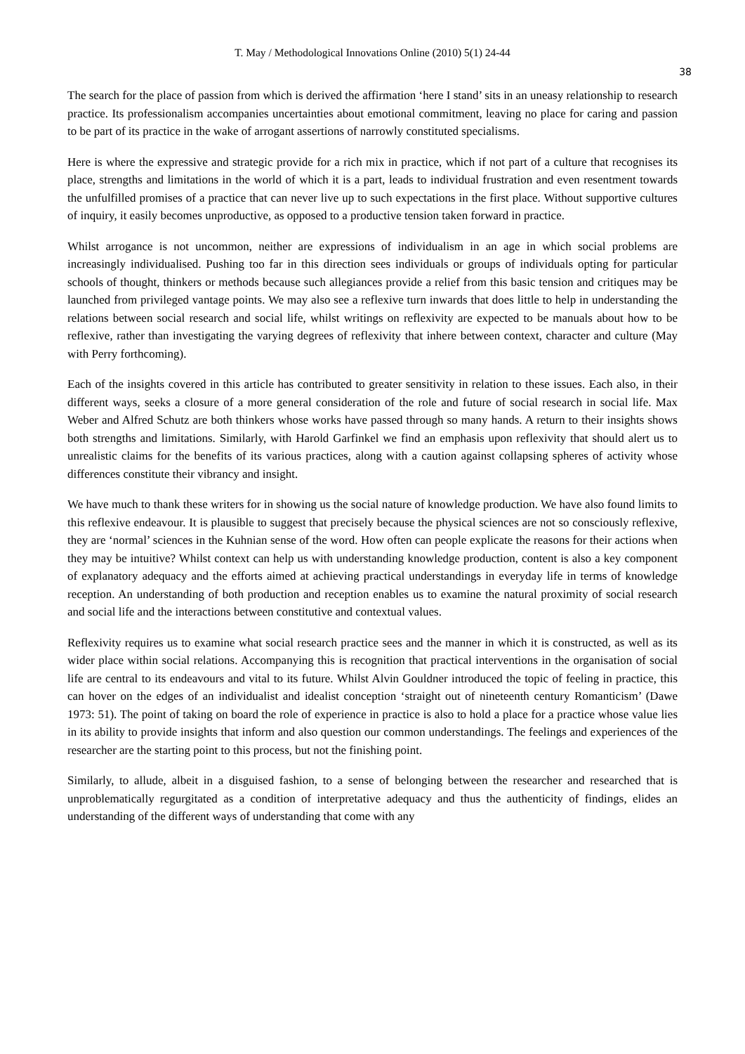T. May / Methodological Innovations Online (2010) 5(1) 24-44
38
The search for the place of passion from which is derived the affirmation ‘here I stand’ sits in an uneasy relationship to research practice. Its professionalism accompanies uncertainties about emotional commitment, leaving no place for caring and passion to be part of its practice in the wake of arrogant assertions of narrowly constituted specialisms.
Here is where the expressive and strategic provide for a rich mix in practice, which if not part of a culture that recognises its place, strengths and limitations in the world of which it is a part, leads to individual frustration and even resentment towards the unfulfilled promises of a practice that can never live up to such expectations in the first place. Without supportive cultures of inquiry, it easily becomes unproductive, as opposed to a productive tension taken forward in practice.
Whilst arrogance is not uncommon, neither are expressions of individualism in an age in which social problems are increasingly individualised. Pushing too far in this direction sees individuals or groups of individuals opting for particular schools of thought, thinkers or methods because such allegiances provide a relief from this basic tension and critiques may be launched from privileged vantage points. We may also see a reflexive turn inwards that does little to help in understanding the relations between social research and social life, whilst writings on reflexivity are expected to be manuals about how to be reflexive, rather than investigating the varying degrees of reflexivity that inhere between context, character and culture (May with Perry forthcoming).
Each of the insights covered in this article has contributed to greater sensitivity in relation to these issues. Each also, in their different ways, seeks a closure of a more general consideration of the role and future of social research in social life. Max Weber and Alfred Schutz are both thinkers whose works have passed through so many hands. A return to their insights shows both strengths and limitations. Similarly, with Harold Garfinkel we find an emphasis upon reflexivity that should alert us to unrealistic claims for the benefits of its various practices, along with a caution against collapsing spheres of activity whose differences constitute their vibrancy and insight.
We have much to thank these writers for in showing us the social nature of knowledge production. We have also found limits to this reflexive endeavour. It is plausible to suggest that precisely because the physical sciences are not so consciously reflexive, they are ‘normal’ sciences in the Kuhnian sense of the word. How often can people explicate the reasons for their actions when they may be intuitive? Whilst context can help us with understanding knowledge production, content is also a key component of explanatory adequacy and the efforts aimed at achieving practical understandings in everyday life in terms of knowledge reception. An understanding of both production and reception enables us to examine the natural proximity of social research and social life and the interactions between constitutive and contextual values.
Reflexivity requires us to examine what social research practice sees and the manner in which it is constructed, as well as its wider place within social relations. Accompanying this is recognition that practical interventions in the organisation of social life are central to its endeavours and vital to its future. Whilst Alvin Gouldner introduced the topic of feeling in practice, this can hover on the edges of an individualist and idealist conception ‘straight out of nineteenth century Romanticism’ (Dawe 1973: 51). The point of taking on board the role of experience in practice is also to hold a place for a practice whose value lies in its ability to provide insights that inform and also question our common understandings. The feelings and experiences of the researcher are the starting point to this process, but not the finishing point.
Similarly, to allude, albeit in a disguised fashion, to a sense of belonging between the researcher and researched that is unproblematically regurgitated as a condition of interpretative adequacy and thus the authenticity of findings, elides an understanding of the different ways of understanding that come with any